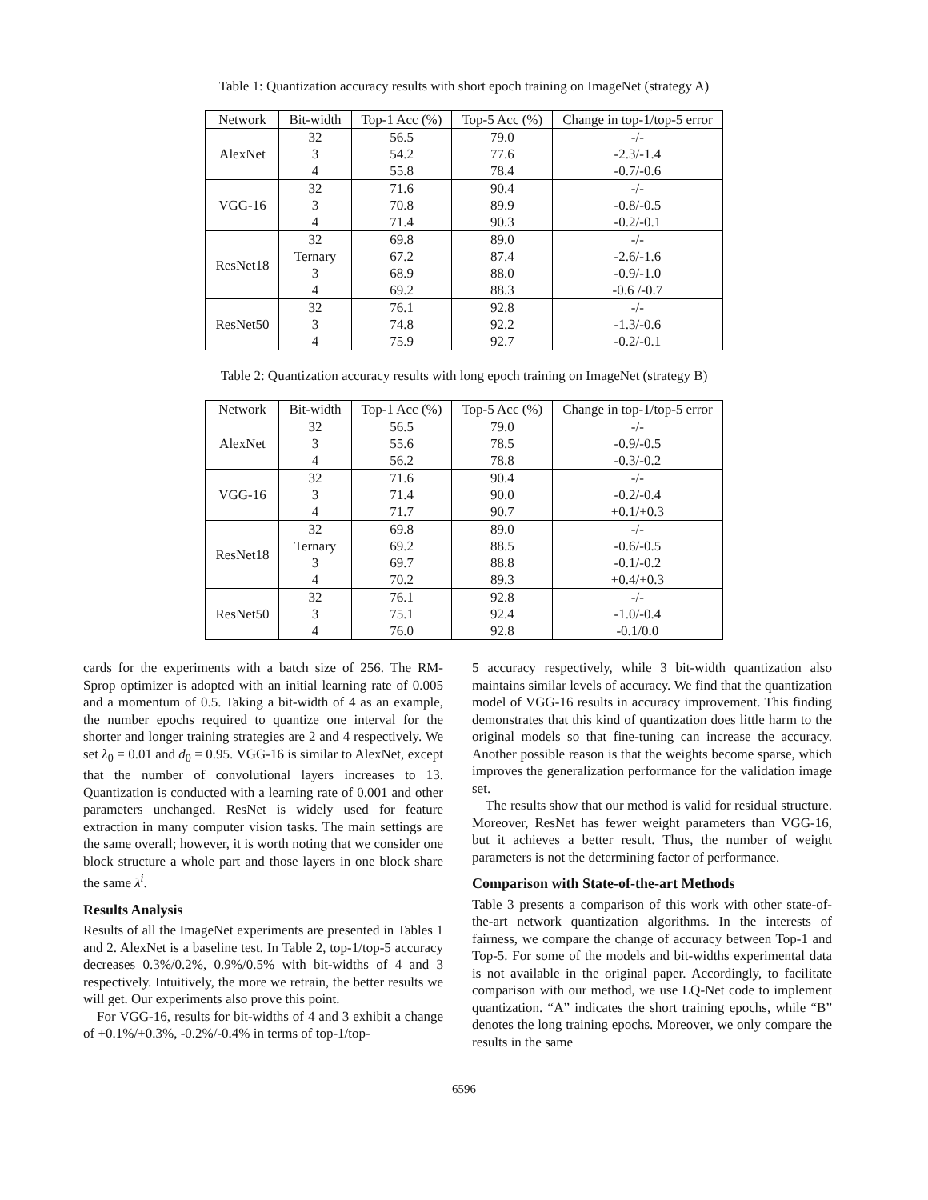Table 1: Quantization accuracy results with short epoch training on ImageNet (strategy A)
| Network | Bit-width | Top-1 Acc (%) | Top-5 Acc (%) | Change in top-1/top-5 error |
| --- | --- | --- | --- | --- |
| AlexNet | 32 | 56.5 | 79.0 | -/- |
| | 3 | 54.2 | 77.6 | -2.3/-1.4 |
| | 4 | 55.8 | 78.4 | -0.7/-0.6 |
| VGG-16 | 32 | 71.6 | 90.4 | -/- |
| | 3 | 70.8 | 89.9 | -0.8/-0.5 |
| | 4 | 71.4 | 90.3 | -0.2/-0.1 |
| ResNet18 | 32 | 69.8 | 89.0 | -/- |
| | Ternary | 67.2 | 87.4 | -2.6/-1.6 |
| | 3 | 68.9 | 88.0 | -0.9/-1.0 |
| | 4 | 69.2 | 88.3 | -0.6 /-0.7 |
| ResNet50 | 32 | 76.1 | 92.8 | -/- |
| | 3 | 74.8 | 92.2 | -1.3/-0.6 |
| | 4 | 75.9 | 92.7 | -0.2/-0.1 |
Table 2: Quantization accuracy results with long epoch training on ImageNet (strategy B)
| Network | Bit-width | Top-1 Acc (%) | Top-5 Acc (%) | Change in top-1/top-5 error |
| --- | --- | --- | --- | --- |
| AlexNet | 32 | 56.5 | 79.0 | -/- |
| | 3 | 55.6 | 78.5 | -0.9/-0.5 |
| | 4 | 56.2 | 78.8 | -0.3/-0.2 |
| VGG-16 | 32 | 71.6 | 90.4 | -/- |
| | 3 | 71.4 | 90.0 | -0.2/-0.4 |
| | 4 | 71.7 | 90.7 | +0.1/+0.3 |
| ResNet18 | 32 | 69.8 | 89.0 | -/- |
| | Ternary | 69.2 | 88.5 | -0.6/-0.5 |
| | 3 | 69.7 | 88.8 | -0.1/-0.2 |
| | 4 | 70.2 | 89.3 | +0.4/+0.3 |
| ResNet50 | 32 | 76.1 | 92.8 | -/- |
| | 3 | 75.1 | 92.4 | -1.0/-0.4 |
| | 4 | 76.0 | 92.8 | -0.1/0.0 |
cards for the experiments with a batch size of 256. The RM-Sprop optimizer is adopted with an initial learning rate of 0.005 and a momentum of 0.5. Taking a bit-width of 4 as an example, the number epochs required to quantize one interval for the shorter and longer training strategies are 2 and 4 respectively. We set λ<sub>0</sub> = 0.01 and d<sub>0</sub> = 0.95. VGG-16 is similar to AlexNet, except that the number of convolutional layers increases to 13. Quantization is conducted with a learning rate of 0.001 and other parameters unchanged. ResNet is widely used for feature extraction in many computer vision tasks. The main settings are the same overall; however, it is worth noting that we consider one block structure a whole part and those layers in one block share the same λ<sup>i</sup>.
Results Analysis
Results of all the ImageNet experiments are presented in Tables 1 and 2. AlexNet is a baseline test. In Table 2, top-1/top-5 accuracy decreases 0.3%/0.2%, 0.9%/0.5% with bit-widths of 4 and 3 respectively. Intuitively, the more we retrain, the better results we will get. Our experiments also prove this point.
For VGG-16, results for bit-widths of 4 and 3 exhibit a change of +0.1%/+0.3%, -0.2%/-0.4% in terms of top-1/top-
5 accuracy respectively, while 3 bit-width quantization also maintains similar levels of accuracy. We find that the quantization model of VGG-16 results in accuracy improvement. This finding demonstrates that this kind of quantization does little harm to the original models so that fine-tuning can increase the accuracy. Another possible reason is that the weights become sparse, which improves the generalization performance for the validation image set.
The results show that our method is valid for residual structure. Moreover, ResNet has fewer weight parameters than VGG-16, but it achieves a better result. Thus, the number of weight parameters is not the determining factor of performance.
Comparison with State-of-the-art Methods
Table 3 presents a comparison of this work with other state-of-the-art network quantization algorithms. In the interests of fairness, we compare the change of accuracy between Top-1 and Top-5. For some of the models and bit-widths experimental data is not available in the original paper. Accordingly, to facilitate comparison with our method, we use LQ-Net code to implement quantization. “A” indicates the short training epochs, while “B” denotes the long training epochs. Moreover, we only compare the results in the same
6596